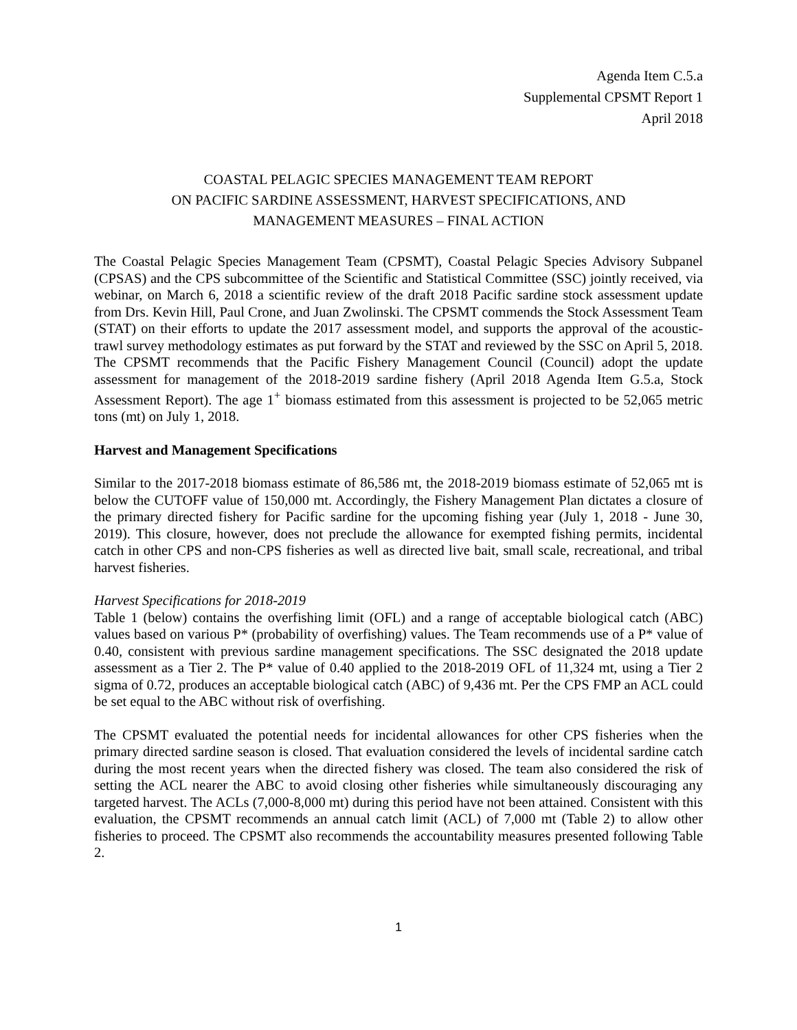Agenda Item C.5.a
Supplemental CPSMT Report 1
April 2018
COASTAL PELAGIC SPECIES MANAGEMENT TEAM REPORT
ON PACIFIC SARDINE ASSESSMENT, HARVEST SPECIFICATIONS, AND
MANAGEMENT MEASURES – FINAL ACTION
The Coastal Pelagic Species Management Team (CPSMT), Coastal Pelagic Species Advisory Subpanel (CPSAS) and the CPS subcommittee of the Scientific and Statistical Committee (SSC) jointly received, via webinar, on March 6, 2018 a scientific review of the draft 2018 Pacific sardine stock assessment update from Drs. Kevin Hill, Paul Crone, and Juan Zwolinski. The CPSMT commends the Stock Assessment Team (STAT) on their efforts to update the 2017 assessment model, and supports the approval of the acoustic-trawl survey methodology estimates as put forward by the STAT and reviewed by the SSC on April 5, 2018. The CPSMT recommends that the Pacific Fishery Management Council (Council) adopt the update assessment for management of the 2018-2019 sardine fishery (April 2018 Agenda Item G.5.a, Stock Assessment Report). The age 1<sup>+</sup> biomass estimated from this assessment is projected to be 52,065 metric tons (mt) on July 1, 2018.
Harvest and Management Specifications
Similar to the 2017-2018 biomass estimate of 86,586 mt, the 2018-2019 biomass estimate of 52,065 mt is below the CUTOFF value of 150,000 mt. Accordingly, the Fishery Management Plan dictates a closure of the primary directed fishery for Pacific sardine for the upcoming fishing year (July 1, 2018 - June 30, 2019). This closure, however, does not preclude the allowance for exempted fishing permits, incidental catch in other CPS and non-CPS fisheries as well as directed live bait, small scale, recreational, and tribal harvest fisheries.
Harvest Specifications for 2018-2019
Table 1 (below) contains the overfishing limit (OFL) and a range of acceptable biological catch (ABC) values based on various P* (probability of overfishing) values. The Team recommends use of a P* value of 0.40, consistent with previous sardine management specifications. The SSC designated the 2018 update assessment as a Tier 2. The P* value of 0.40 applied to the 2018-2019 OFL of 11,324 mt, using a Tier 2 sigma of 0.72, produces an acceptable biological catch (ABC) of 9,436 mt. Per the CPS FMP an ACL could be set equal to the ABC without risk of overfishing.
The CPSMT evaluated the potential needs for incidental allowances for other CPS fisheries when the primary directed sardine season is closed. That evaluation considered the levels of incidental sardine catch during the most recent years when the directed fishery was closed. The team also considered the risk of setting the ACL nearer the ABC to avoid closing other fisheries while simultaneously discouraging any targeted harvest. The ACLs (7,000-8,000 mt) during this period have not been attained. Consistent with this evaluation, the CPSMT recommends an annual catch limit (ACL) of 7,000 mt (Table 2) to allow other fisheries to proceed. The CPSMT also recommends the accountability measures presented following Table 2.
1